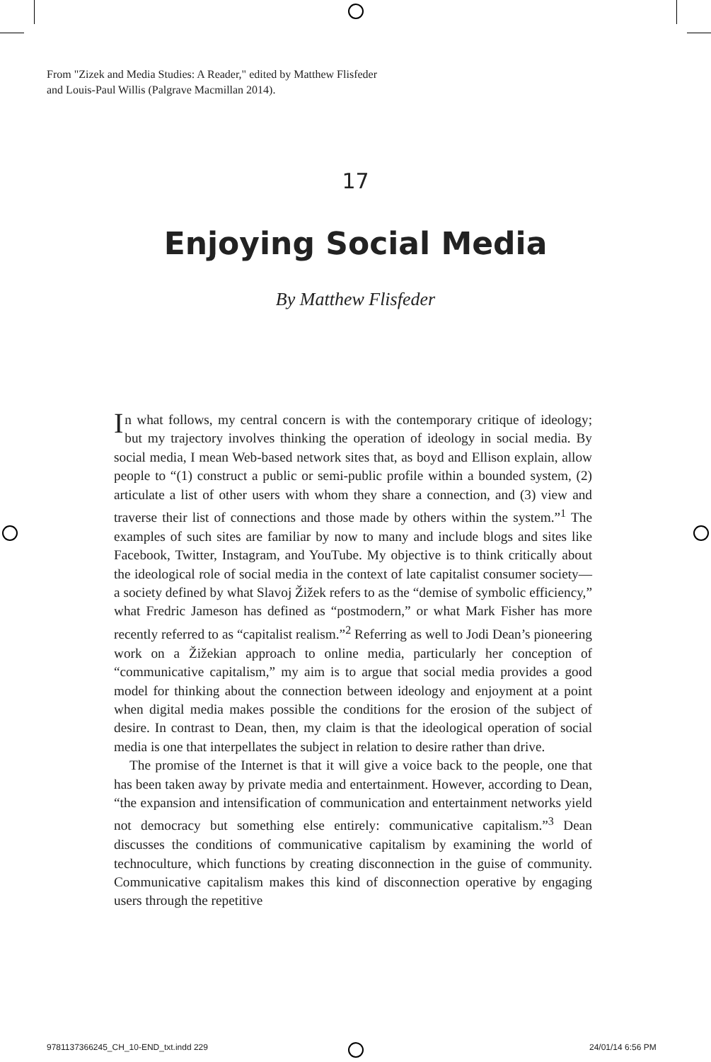From "Zizek and Media Studies: A Reader," edited by Matthew Flisfeder
and Louis-Paul Willis (Palgrave Macmillan 2014).
17
Enjoying Social Media
By Matthew Flisfeder
In what follows, my central concern is with the contemporary critique of ideology; but my trajectory involves thinking the operation of ideology in social media. By social media, I mean Web-based network sites that, as boyd and Ellison explain, allow people to “(1) construct a public or semi-public profile within a bounded system, (2) articulate a list of other users with whom they share a connection, and (3) view and traverse their list of connections and those made by others within the system.”<sup>1</sup> The examples of such sites are familiar by now to many and include blogs and sites like Facebook, Twitter, Instagram, and YouTube. My objective is to think critically about the ideological role of social media in the context of late capitalist consumer society—a society defined by what Slavoj Žižek refers to as the “demise of symbolic efficiency,” what Fredric Jameson has defined as “postmodern,” or what Mark Fisher has more recently referred to as “capitalist realism.”<sup>2</sup> Referring as well to Jodi Dean’s pioneering work on a Žižekian approach to online media, particularly her conception of “communicative capitalism,” my aim is to argue that social media provides a good model for thinking about the connection between ideology and enjoyment at a point when digital media makes possible the conditions for the erosion of the subject of desire. In contrast to Dean, then, my claim is that the ideological operation of social media is one that interpellates the subject in relation to desire rather than drive.
The promise of the Internet is that it will give a voice back to the people, one that has been taken away by private media and entertainment. However, according to Dean, “the expansion and intensification of communication and entertainment networks yield not democracy but something else entirely: communicative capitalism.”<sup>3</sup> Dean discusses the conditions of communicative capitalism by examining the world of technoculture, which functions by creating disconnection in the guise of community. Communicative capitalism makes this kind of disconnection operative by engaging users through the repetitive
9781137366245_CH_10-END_txt.indd 229
24/01/14 6:56 PM